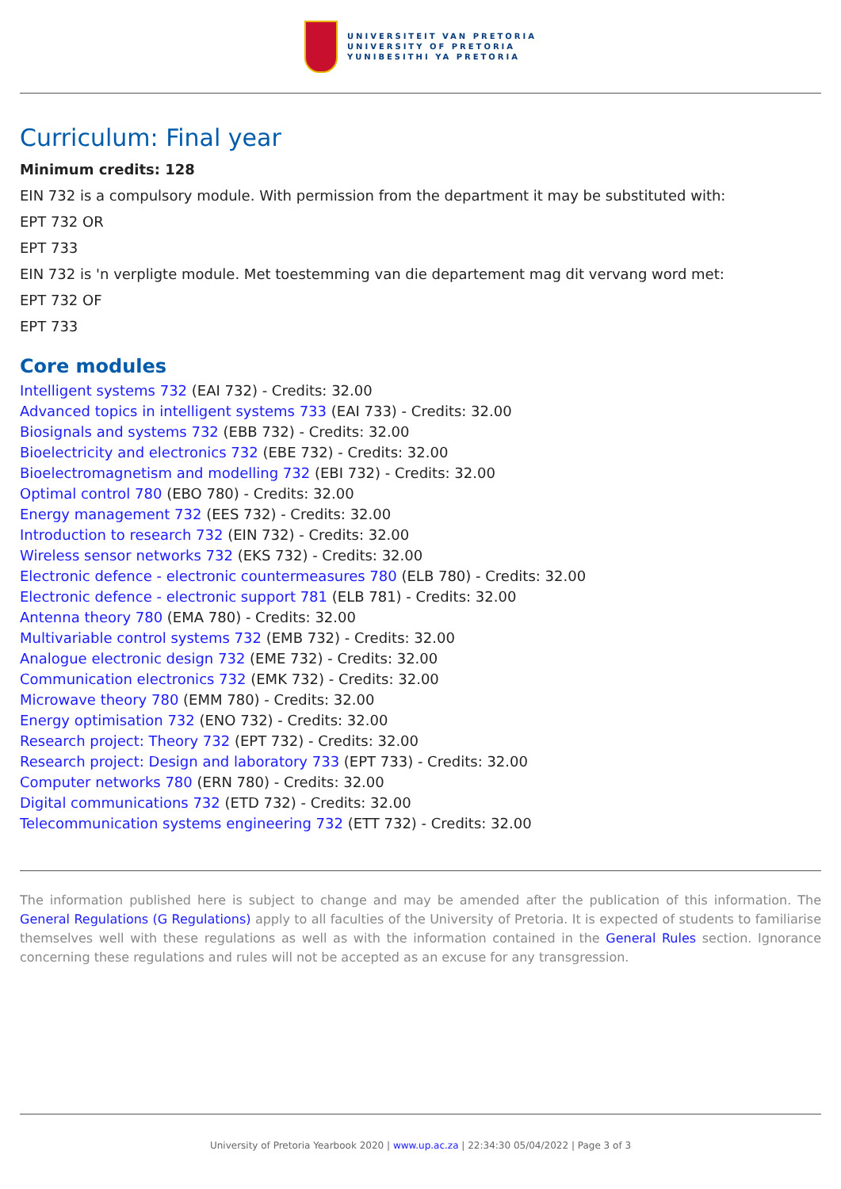UNIVERSITEIT VAN PRETORIA
UNIVERSITY OF PRETORIA
YUNIBESITHI YA PRETORIA
Curriculum: Final year
Minimum credits: 128
EIN 732 is a compulsory module. With permission from the department it may be substituted with:
EPT 732 OR
EPT 733
EIN 732 is 'n verpligte module. Met toestemming van die departement mag dit vervang word met:
EPT 732 OF
EPT 733
Core modules
Intelligent systems 732 (EAI 732) - Credits: 32.00
Advanced topics in intelligent systems 733 (EAI 733) - Credits: 32.00
Biosignals and systems 732 (EBB 732) - Credits: 32.00
Bioelectricity and electronics 732 (EBE 732) - Credits: 32.00
Bioelectromagnetism and modelling 732 (EBI 732) - Credits: 32.00
Optimal control 780 (EBO 780) - Credits: 32.00
Energy management 732 (EES 732) - Credits: 32.00
Introduction to research 732 (EIN 732) - Credits: 32.00
Wireless sensor networks 732 (EKS 732) - Credits: 32.00
Electronic defence - electronic countermeasures 780 (ELB 780) - Credits: 32.00
Electronic defence - electronic support 781 (ELB 781) - Credits: 32.00
Antenna theory 780 (EMA 780) - Credits: 32.00
Multivariable control systems 732 (EMB 732) - Credits: 32.00
Analogue electronic design 732 (EME 732) - Credits: 32.00
Communication electronics 732 (EMK 732) - Credits: 32.00
Microwave theory 780 (EMM 780) - Credits: 32.00
Energy optimisation 732 (ENO 732) - Credits: 32.00
Research project: Theory 732 (EPT 732) - Credits: 32.00
Research project: Design and laboratory 733 (EPT 733) - Credits: 32.00
Computer networks 780 (ERN 780) - Credits: 32.00
Digital communications 732 (ETD 732) - Credits: 32.00
Telecommunication systems engineering 732 (ETT 732) - Credits: 32.00
The information published here is subject to change and may be amended after the publication of this information. The General Regulations (G Regulations) apply to all faculties of the University of Pretoria. It is expected of students to familiarise themselves well with these regulations as well as with the information contained in the General Rules section. Ignorance concerning these regulations and rules will not be accepted as an excuse for any transgression.
University of Pretoria Yearbook 2020 | www.up.ac.za | 22:34:30 05/04/2022 | Page 3 of 3